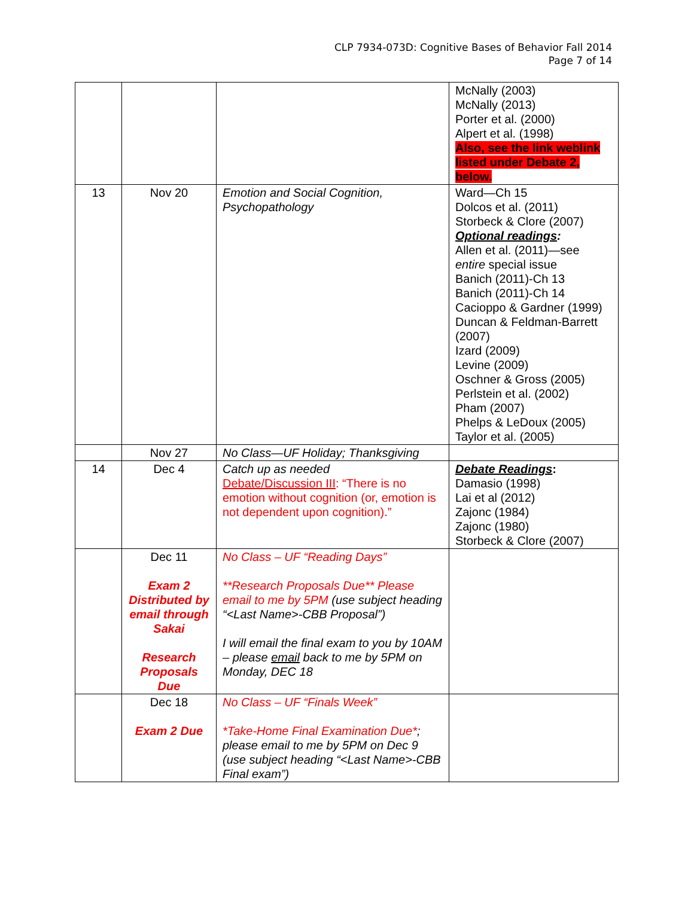CLP 7934-073D: Cognitive Bases of Behavior Fall 2014
Page 7 of 14
| | | | McNally (2003) McNally (2013) Porter et al. (2000) Alpert et al. (1998) Also, see the link weblink listed under Debate 2, below. |
| 13 | Nov 20 | Emotion and Social Cognition, Psychopathology | Ward—Ch 15 Dolcos et al. (2011) Storbeck & Clore (2007) Optional readings : Allen et al. (2011)—see entire special issue Banich (2011)-Ch 13 Banich (2011)-Ch 14 Cacioppo & Gardner (1999) Duncan & Feldman-Barrett (2007) Izard (2009) Levine (2009) Oschner & Gross (2005) Perlstein et al. (2002) Pham (2007) Phelps & LeDoux (2005) Taylor et al. (2005) |
| | Nov 27 | No Class—UF Holiday; Thanksgiving | |
| 14 | Dec 4 | Catch up as needed Debate/Discussion III : “There is no emotion without cognition (or, emotion is not dependent upon cognition).” | Debate Readings : Damasio (1998) Lai et al (2012) Zajonc (1984) Zajonc (1980) Storbeck & Clore (2007) |
| | Dec 11 Exam 2 Distributed by email through Sakai Research Proposals Due | No Class – UF “Reading Days” **Research Proposals Due** Please email to me by 5PM (use subject heading “<Last Name>-CBB Proposal”) I will email the final exam to you by 10AM – please email back to me by 5PM on Monday, DEC 18 | |
| | Dec 18 Exam 2 Due | No Class – UF “Finals Week” *Take-Home Final Examination Due* ; please email to me by 5PM on Dec 9 (use subject heading “<Last Name>-CBB Final exam”) | |